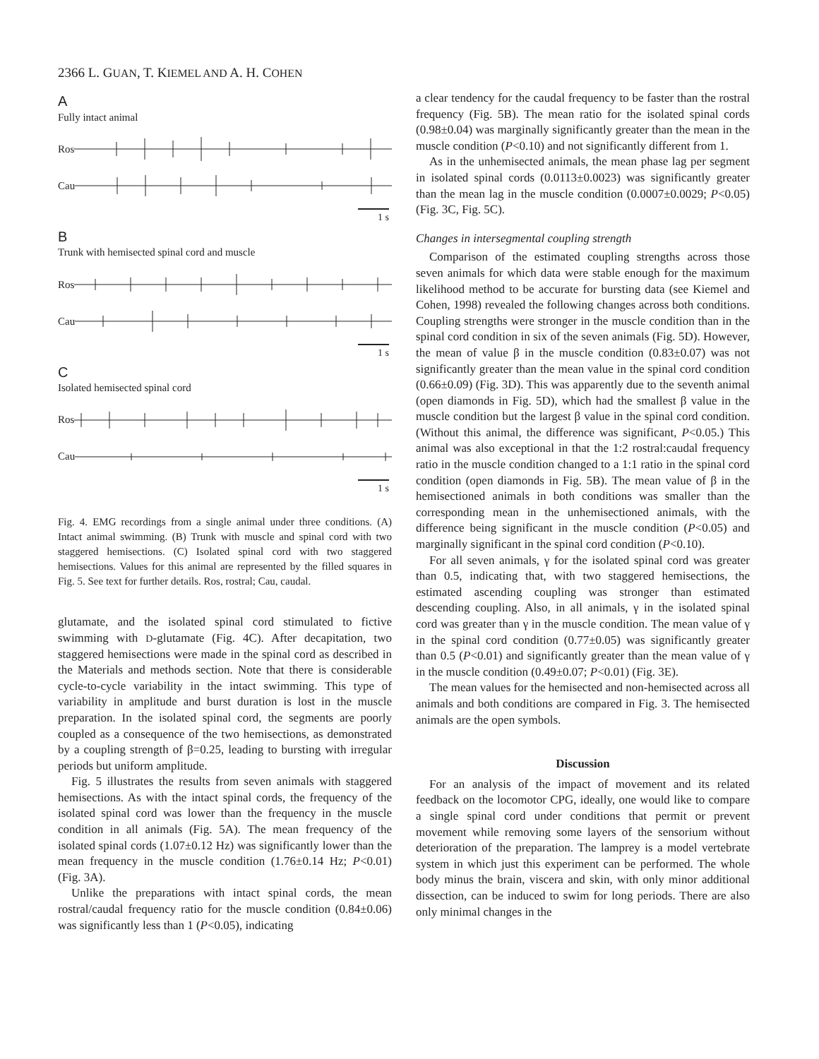2366 L. GUAN, T. KIEMEL AND A. H. COHEN
A
Fully intact animal
Ros
Cau
1 s
B
Trunk with hemisected spinal cord and muscle
Ros
Cau
1 s
C
Isolated hemisected spinal cord
Ros
Cau
1 s
Fig. 4. EMG recordings from a single animal under three conditions. (A) Intact animal swimming. (B) Trunk with muscle and spinal cord with two staggered hemisections. (C) Isolated spinal cord with two staggered hemisections. Values for this animal are represented by the filled squares in Fig. 5. See text for further details. Ros, rostral; Cau, caudal.
glutamate, and the isolated spinal cord stimulated to fictive swimming with D-glutamate (Fig. 4C). After decapitation, two staggered hemisections were made in the spinal cord as described in the Materials and methods section. Note that there is considerable cycle-to-cycle variability in the intact swimming. This type of variability in amplitude and burst duration is lost in the muscle preparation. In the isolated spinal cord, the segments are poorly coupled as a consequence of the two hemisections, as demonstrated by a coupling strength of β=0.25, leading to bursting with irregular periods but uniform amplitude.
Fig. 5 illustrates the results from seven animals with staggered hemisections. As with the intact spinal cords, the frequency of the isolated spinal cord was lower than the frequency in the muscle condition in all animals (Fig. 5A). The mean frequency of the isolated spinal cords (1.07±0.12 Hz) was significantly lower than the mean frequency in the muscle condition (1.76±0.14 Hz; P<0.01) (Fig. 3A).
Unlike the preparations with intact spinal cords, the mean rostral/caudal frequency ratio for the muscle condition (0.84±0.06) was significantly less than 1 (P<0.05), indicating
a clear tendency for the caudal frequency to be faster than the rostral frequency (Fig. 5B). The mean ratio for the isolated spinal cords (0.98±0.04) was marginally significantly greater than the mean in the muscle condition (P<0.10) and not significantly different from 1.
As in the unhemisected animals, the mean phase lag per segment in isolated spinal cords (0.0113±0.0023) was significantly greater than the mean lag in the muscle condition (0.0007±0.0029; P<0.05) (Fig. 3C, Fig. 5C).
Changes in intersegmental coupling strength
Comparison of the estimated coupling strengths across those seven animals for which data were stable enough for the maximum likelihood method to be accurate for bursting data (see Kiemel and Cohen, 1998) revealed the following changes across both conditions. Coupling strengths were stronger in the muscle condition than in the spinal cord condition in six of the seven animals (Fig. 5D). However, the mean of value β in the muscle condition (0.83±0.07) was not significantly greater than the mean value in the spinal cord condition (0.66±0.09) (Fig. 3D). This was apparently due to the seventh animal (open diamonds in Fig. 5D), which had the smallest β value in the muscle condition but the largest β value in the spinal cord condition. (Without this animal, the difference was significant, P<0.05.) This animal was also exceptional in that the 1:2 rostral:caudal frequency ratio in the muscle condition changed to a 1:1 ratio in the spinal cord condition (open diamonds in Fig. 5B). The mean value of β in the hemisectioned animals in both conditions was smaller than the corresponding mean in the unhemisectioned animals, with the difference being significant in the muscle condition (P<0.05) and marginally significant in the spinal cord condition (P<0.10).
For all seven animals, γ for the isolated spinal cord was greater than 0.5, indicating that, with two staggered hemisections, the estimated ascending coupling was stronger than estimated descending coupling. Also, in all animals, γ in the isolated spinal cord was greater than γ in the muscle condition. The mean value of γ in the spinal cord condition (0.77±0.05) was significantly greater than 0.5 (P<0.01) and significantly greater than the mean value of γ in the muscle condition (0.49±0.07; P<0.01) (Fig. 3E).
The mean values for the hemisected and non-hemisected across all animals and both conditions are compared in Fig. 3. The hemisected animals are the open symbols.
Discussion
For an analysis of the impact of movement and its related feedback on the locomotor CPG, ideally, one would like to compare a single spinal cord under conditions that permit or prevent movement while removing some layers of the sensorium without deterioration of the preparation. The lamprey is a model vertebrate system in which just this experiment can be performed. The whole body minus the brain, viscera and skin, with only minor additional dissection, can be induced to swim for long periods. There are also only minimal changes in the